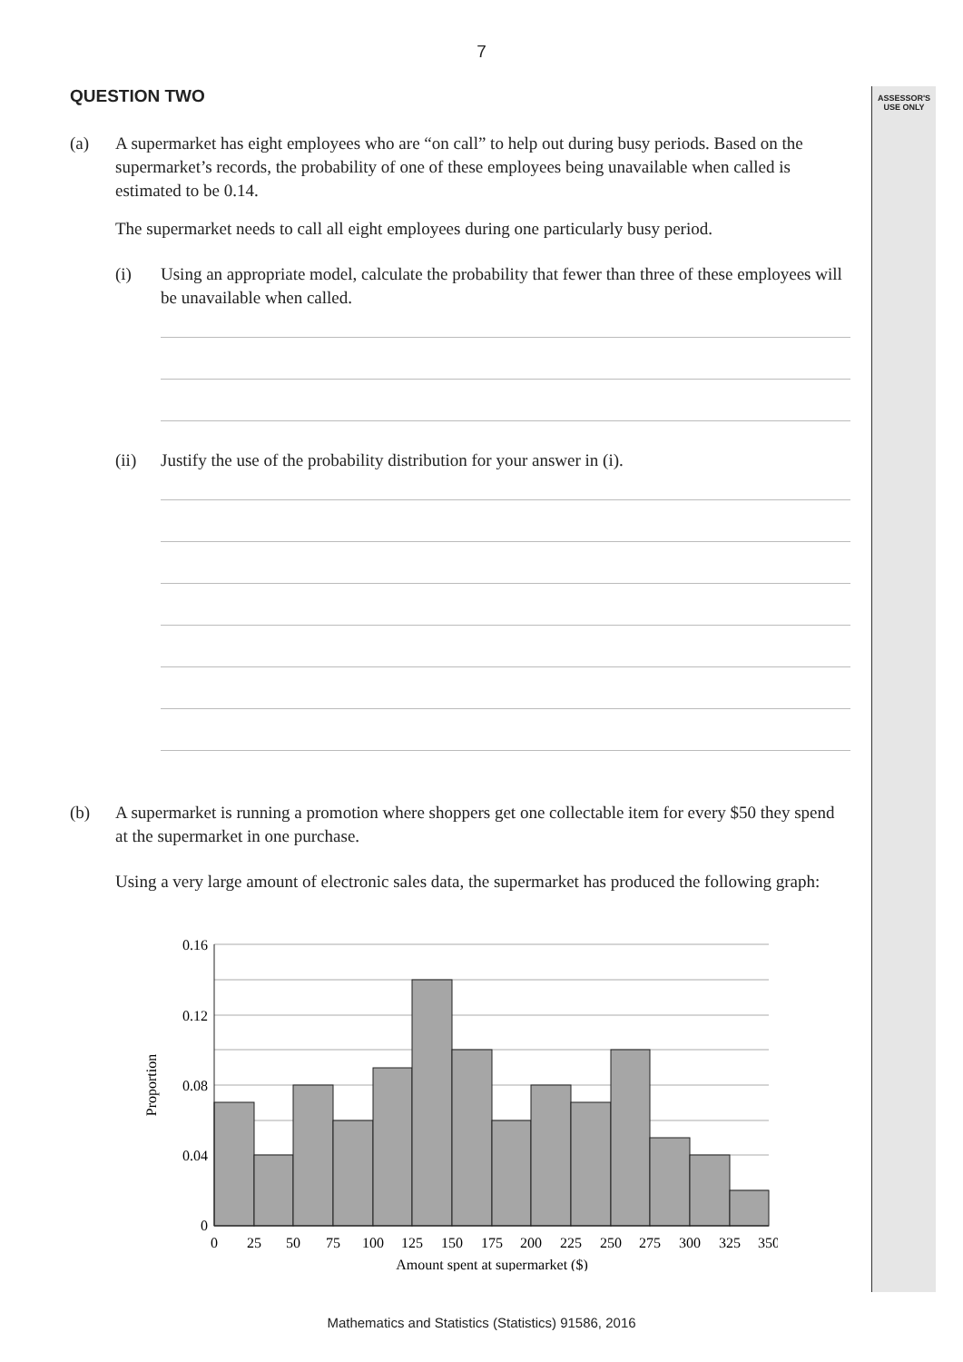ASSESSOR'S
USE ONLY
7
QUESTION TWO
(a) A supermarket has eight employees who are “on call” to help out during busy periods. Based on the supermarket’s records, the probability of one of these employees being unavailable when called is estimated to be 0.14.
The supermarket needs to call all eight employees during one particularly busy period.
(i) Using an appropriate model, calculate the probability that fewer than three of these employees will be unavailable when called.
(ii) Justify the use of the probability distribution for your answer in (i).
(b) A supermarket is running a promotion where shoppers get one collectable item for every $50 they spend at the supermarket in one purchase.
Using a very large amount of electronic sales data, the supermarket has produced the following graph:
0.16
0.12
0.08
0.04
0
0
25
50
75
100
125
150
175
200
225
250
275
300
325
350
Amount spent at supermarket ($)
Proportion
Mathematics and Statistics (Statistics) 91586, 2016